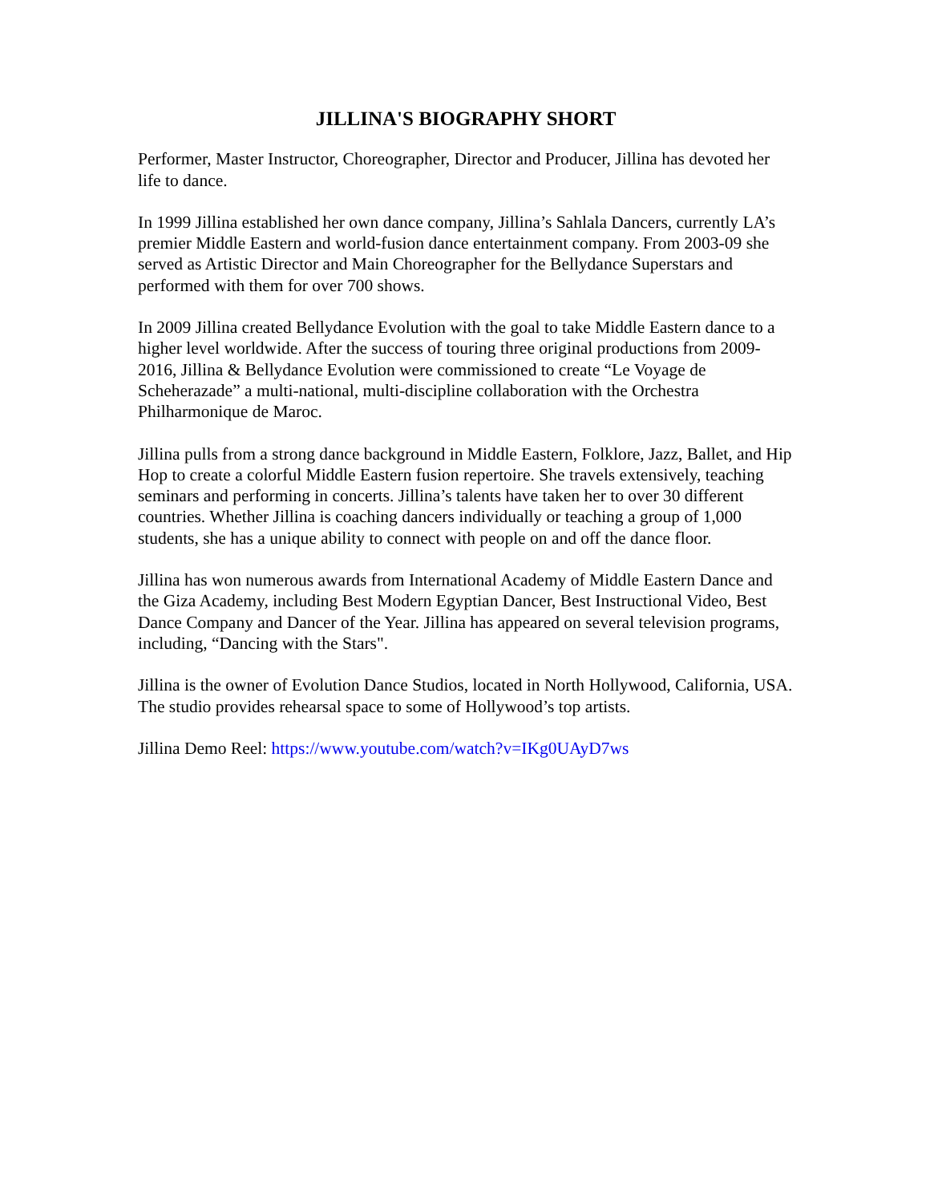JILLINA'S BIOGRAPHY SHORT
Performer, Master Instructor, Choreographer, Director and Producer, Jillina has devoted her life to dance.
In 1999 Jillina established her own dance company, Jillina’s Sahlala Dancers, currently LA’s premier Middle Eastern and world-fusion dance entertainment company. From 2003-09 she served as Artistic Director and Main Choreographer for the Bellydance Superstars and performed with them for over 700 shows.
In 2009 Jillina created Bellydance Evolution with the goal to take Middle Eastern dance to a higher level worldwide. After the success of touring three original productions from 2009-2016, Jillina & Bellydance Evolution were commissioned to create “Le Voyage de Scheherazade” a multi-national, multi-discipline collaboration with the Orchestra Philharmonique de Maroc.
Jillina pulls from a strong dance background in Middle Eastern, Folklore, Jazz, Ballet, and Hip Hop to create a colorful Middle Eastern fusion repertoire. She travels extensively, teaching seminars and performing in concerts. Jillina’s talents have taken her to over 30 different countries. Whether Jillina is coaching dancers individually or teaching a group of 1,000 students, she has a unique ability to connect with people on and off the dance floor.
Jillina has won numerous awards from International Academy of Middle Eastern Dance and the Giza Academy, including Best Modern Egyptian Dancer, Best Instructional Video, Best Dance Company and Dancer of the Year. Jillina has appeared on several television programs, including, “Dancing with the Stars".
Jillina is the owner of Evolution Dance Studios, located in North Hollywood, California, USA. The studio provides rehearsal space to some of Hollywood’s top artists.
Jillina Demo Reel: https://www.youtube.com/watch?v=IKg0UAyD7ws